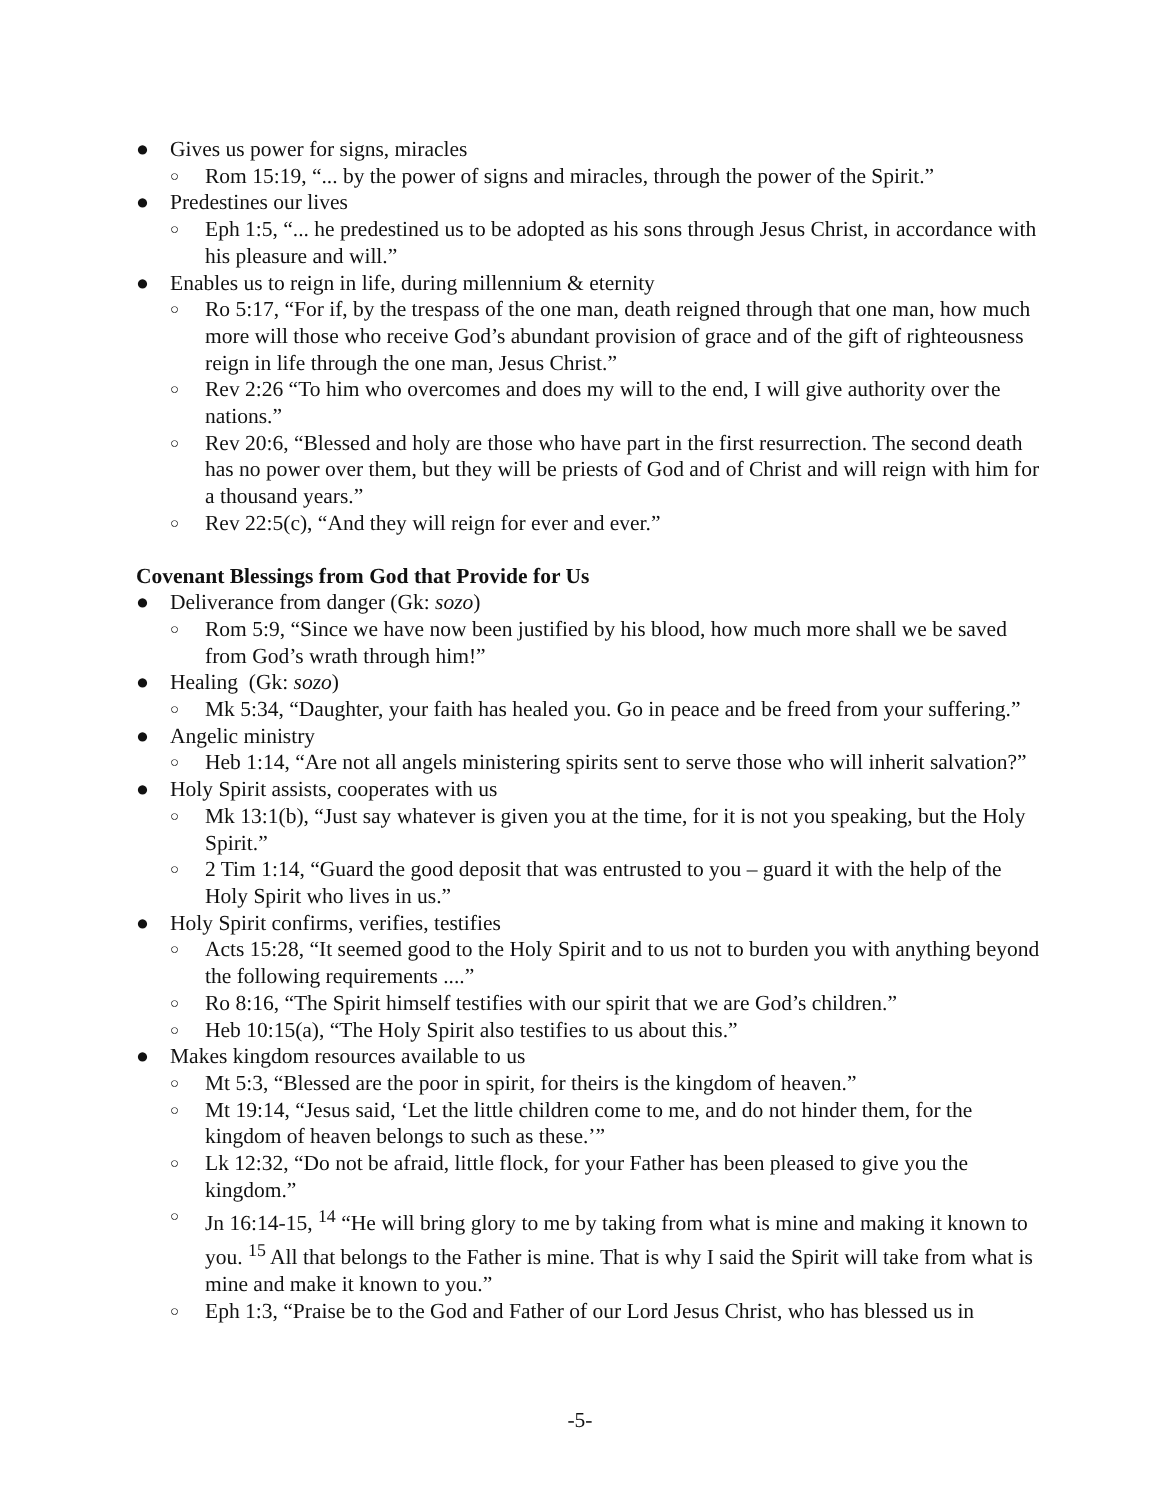● Gives us power for signs, miracles
○ Rom 15:19, “... by the power of signs and miracles, through the power of the Spirit.”
● Predestines our lives
○ Eph 1:5, “... he predestined us to be adopted as his sons through Jesus Christ, in accordance with his pleasure and will.”
● Enables us to reign in life, during millennium & eternity
○ Ro 5:17, “For if, by the trespass of the one man, death reigned through that one man, how much more will those who receive God’s abundant provision of grace and of the gift of righteousness reign in life through the one man, Jesus Christ.”
○ Rev 2:26 “To him who overcomes and does my will to the end, I will give authority over the nations.”
○ Rev 20:6, “Blessed and holy are those who have part in the first resurrection. The second death has no power over them, but they will be priests of God and of Christ and will reign with him for a thousand years.”
○ Rev 22:5(c), “And they will reign for ever and ever.”
Covenant Blessings from God that Provide for Us
● Deliverance from danger (Gk: sozo)
○ Rom 5:9, “Since we have now been justified by his blood, how much more shall we be saved from God’s wrath through him!”
● Healing (Gk: sozo)
○ Mk 5:34, “Daughter, your faith has healed you. Go in peace and be freed from your suffering.”
● Angelic ministry
○ Heb 1:14, “Are not all angels ministering spirits sent to serve those who will inherit salvation?”
● Holy Spirit assists, cooperates with us
○ Mk 13:1(b), “Just say whatever is given you at the time, for it is not you speaking, but the Holy Spirit.”
○ 2 Tim 1:14, “Guard the good deposit that was entrusted to you – guard it with the help of the Holy Spirit who lives in us.”
● Holy Spirit confirms, verifies, testifies
○ Acts 15:28, “It seemed good to the Holy Spirit and to us not to burden you with anything beyond the following requirements ....”
○ Ro 8:16, “The Spirit himself testifies with our spirit that we are God’s children.”
○ Heb 10:15(a), “The Holy Spirit also testifies to us about this.”
● Makes kingdom resources available to us
○ Mt 5:3, “Blessed are the poor in spirit, for theirs is the kingdom of heaven.”
○ Mt 19:14, “Jesus said, ‘Let the little children come to me, and do not hinder them, for the kingdom of heaven belongs to such as these.’”
○ Lk 12:32, “Do not be afraid, little flock, for your Father has been pleased to give you the kingdom.”
○ Jn 16:14-15, <sup>14</sup> “He will bring glory to me by taking from what is mine and making it known to you. <sup>15</sup> All that belongs to the Father is mine. That is why I said the Spirit will take from what is mine and make it known to you.”
○ Eph 1:3, “Praise be to the God and Father of our Lord Jesus Christ, who has blessed us in
-5-